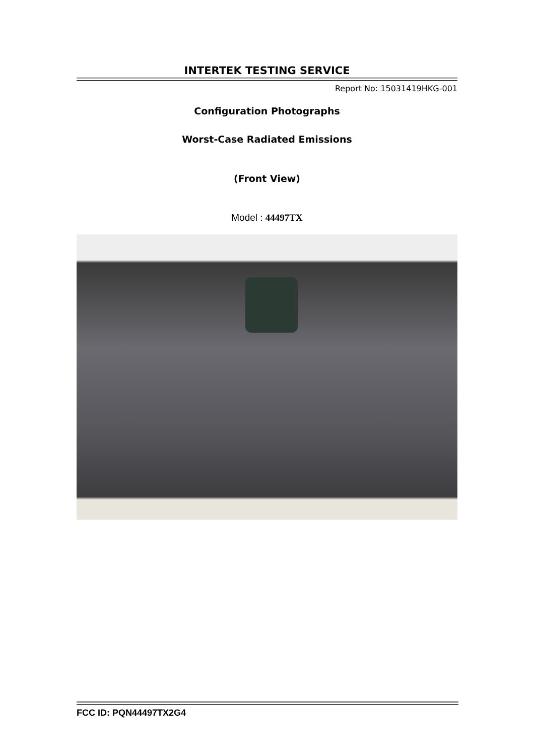INTERTEK TESTING SERVICE
Report No: 15031419HKG-001
Configuration Photographs
Worst-Case Radiated Emissions
(Front View)
Model : 44497TX
FCC ID: PQN44497TX2G4